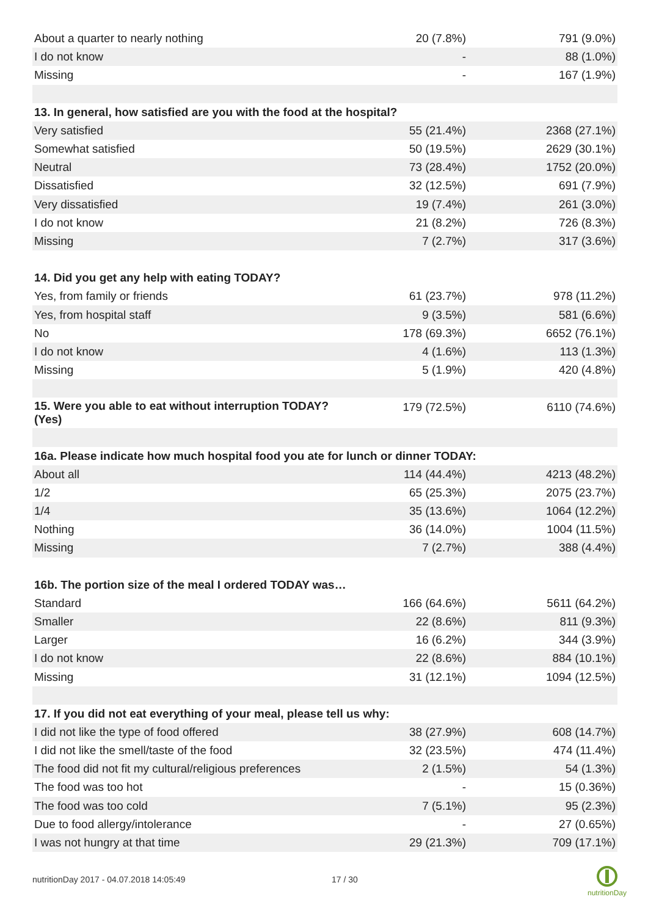| About a quarter to nearly nothing | 20 (7.8%) | 791 (9.0%) |
| I do not know | - | 88 (1.0%) |
| Missing | - | 167 (1.9%) |
| 13. In general, how satisfied are you with the food at the hospital? | | |
| Very satisfied | 55 (21.4%) | 2368 (27.1%) |
| Somewhat satisfied | 50 (19.5%) | 2629 (30.1%) |
| Neutral | 73 (28.4%) | 1752 (20.0%) |
| Dissatisfied | 32 (12.5%) | 691 (7.9%) |
| Very dissatisfied | 19 (7.4%) | 261 (3.0%) |
| I do not know | 21 (8.2%) | 726 (8.3%) |
| Missing | 7 (2.7%) | 317 (3.6%) |
| 14. Did you get any help with eating TODAY? | | |
| Yes, from family or friends | 61 (23.7%) | 978 (11.2%) |
| Yes, from hospital staff | 9 (3.5%) | 581 (6.6%) |
| No | 178 (69.3%) | 6652 (76.1%) |
| I do not know | 4 (1.6%) | 113 (1.3%) |
| Missing | 5 (1.9%) | 420 (4.8%) |
| 15. Were you able to eat without interruption TODAY? (Yes) | 179 (72.5%) | 6110 (74.6%) |
| 16a. Please indicate how much hospital food you ate for lunch or dinner TODAY: | | |
| About all | 114 (44.4%) | 4213 (48.2%) |
| 1/2 | 65 (25.3%) | 2075 (23.7%) |
| 1/4 | 35 (13.6%) | 1064 (12.2%) |
| Nothing | 36 (14.0%) | 1004 (11.5%) |
| Missing | 7 (2.7%) | 388 (4.4%) |
| 16b. The portion size of the meal I ordered TODAY was… | | |
| Standard | 166 (64.6%) | 5611 (64.2%) |
| Smaller | 22 (8.6%) | 811 (9.3%) |
| Larger | 16 (6.2%) | 344 (3.9%) |
| I do not know | 22 (8.6%) | 884 (10.1%) |
| Missing | 31 (12.1%) | 1094 (12.5%) |
| 17. If you did not eat everything of your meal, please tell us why: | | |
| I did not like the type of food offered | 38 (27.9%) | 608 (14.7%) |
| I did not like the smell/taste of the food | 32 (23.5%) | 474 (11.4%) |
| The food did not fit my cultural/religious preferences | 2 (1.5%) | 54 (1.3%) |
| The food was too hot | - | 15 (0.36%) |
| The food was too cold | 7 (5.1%) | 95 (2.3%) |
| Due to food allergy/intolerance | - | 27 (0.65%) |
| I was not hungry at that time | 29 (21.3%) | 709 (17.1%) |
nutritionDay 2017 - 04.07.2018 14:05:49 17 / 30
nutritionDay